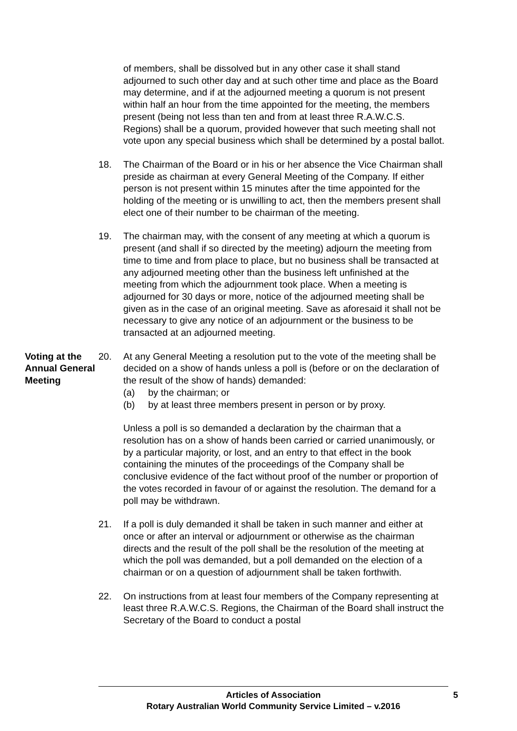of members, shall be dissolved but in any other case it shall stand adjourned to such other day and at such other time and place as the Board may determine, and if at the adjourned meeting a quorum is not present within half an hour from the time appointed for the meeting, the members present (being not less than ten and from at least three R.A.W.C.S. Regions) shall be a quorum, provided however that such meeting shall not vote upon any special business which shall be determined by a postal ballot.
18. The Chairman of the Board or in his or her absence the Vice Chairman shall preside as chairman at every General Meeting of the Company. If either person is not present within 15 minutes after the time appointed for the holding of the meeting or is unwilling to act, then the members present shall elect one of their number to be chairman of the meeting.
19. The chairman may, with the consent of any meeting at which a quorum is present (and shall if so directed by the meeting) adjourn the meeting from time to time and from place to place, but no business shall be transacted at any adjourned meeting other than the business left unfinished at the meeting from which the adjournment took place. When a meeting is adjourned for 30 days or more, notice of the adjourned meeting shall be given as in the case of an original meeting. Save as aforesaid it shall not be necessary to give any notice of an adjournment or the business to be transacted at an adjourned meeting.
Voting at the Annual General Meeting
20. At any General Meeting a resolution put to the vote of the meeting shall be decided on a show of hands unless a poll is (before or on the declaration of the result of the show of hands) demanded:
(a) by the chairman; or
(b) by at least three members present in person or by proxy.
Unless a poll is so demanded a declaration by the chairman that a resolution has on a show of hands been carried or carried unanimously, or by a particular majority, or lost, and an entry to that effect in the book containing the minutes of the proceedings of the Company shall be conclusive evidence of the fact without proof of the number or proportion of the votes recorded in favour of or against the resolution. The demand for a poll may be withdrawn.
21. If a poll is duly demanded it shall be taken in such manner and either at once or after an interval or adjournment or otherwise as the chairman directs and the result of the poll shall be the resolution of the meeting at which the poll was demanded, but a poll demanded on the election of a chairman or on a question of adjournment shall be taken forthwith.
22. On instructions from at least four members of the Company representing at least three R.A.W.C.S. Regions, the Chairman of the Board shall instruct the Secretary of the Board to conduct a postal
Articles of Association
Rotary Australian World Community Service Limited – v.2016
5